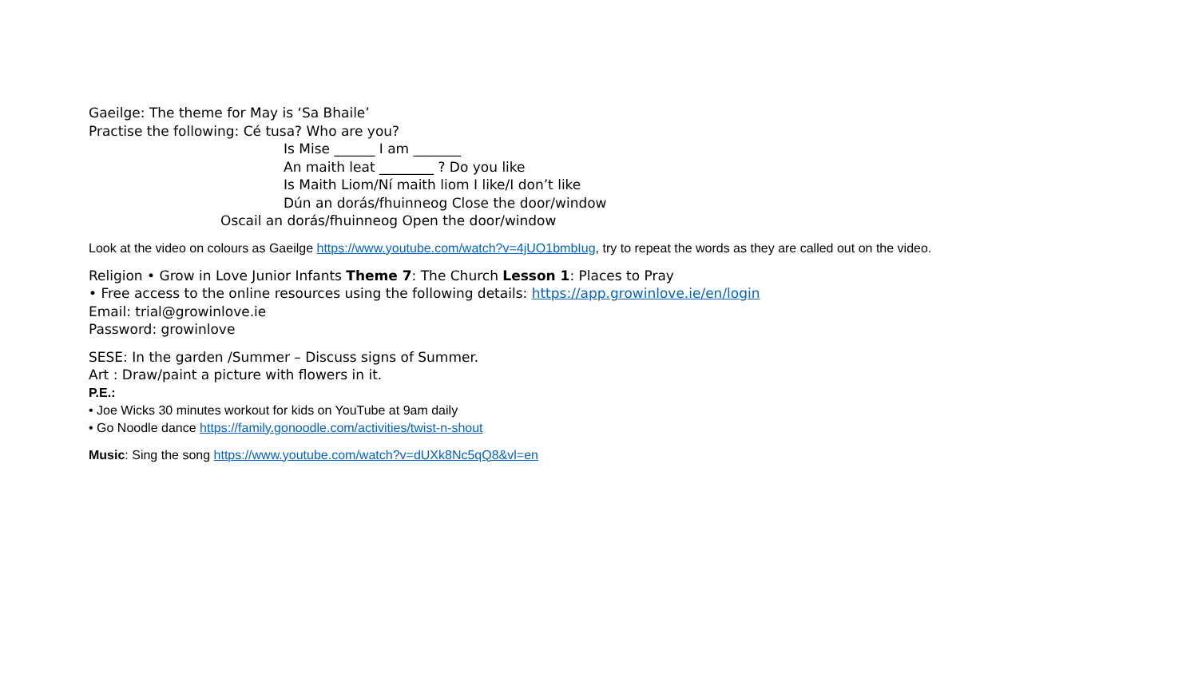Gaeilge: The theme for May is ‘Sa Bhaile’
Practise the following: Cé tusa? Who are you?
Is Mise ______ I am _______
An maith leat ________ ? Do you like
Is Maith Liom/Ní maith liom I like/I don’t like
Dún an dorás/fhuinneog Close the door/window
Oscail an dorás/fhuinneog Open the door/window
Look at the video on colours as Gaeilge https://www.youtube.com/watch?v=4jUO1bmbIug, try to repeat the words as they are called out on the video.
Religion • Grow in Love Junior Infants Theme 7: The Church Lesson 1: Places to Pray
• Free access to the online resources using the following details: https://app.growinlove.ie/en/login
Email: trial@growinlove.ie
Password: growinlove
SESE: In the garden /Summer – Discuss signs of Summer.
Art : Draw/paint a picture with flowers in it.
P.E.:
• Joe Wicks 30 minutes workout for kids on YouTube at 9am daily
• Go Noodle dance https://family.gonoodle.com/activities/twist-n-shout
Music: Sing the song https://www.youtube.com/watch?v=dUXk8Nc5qQ8&vl=en